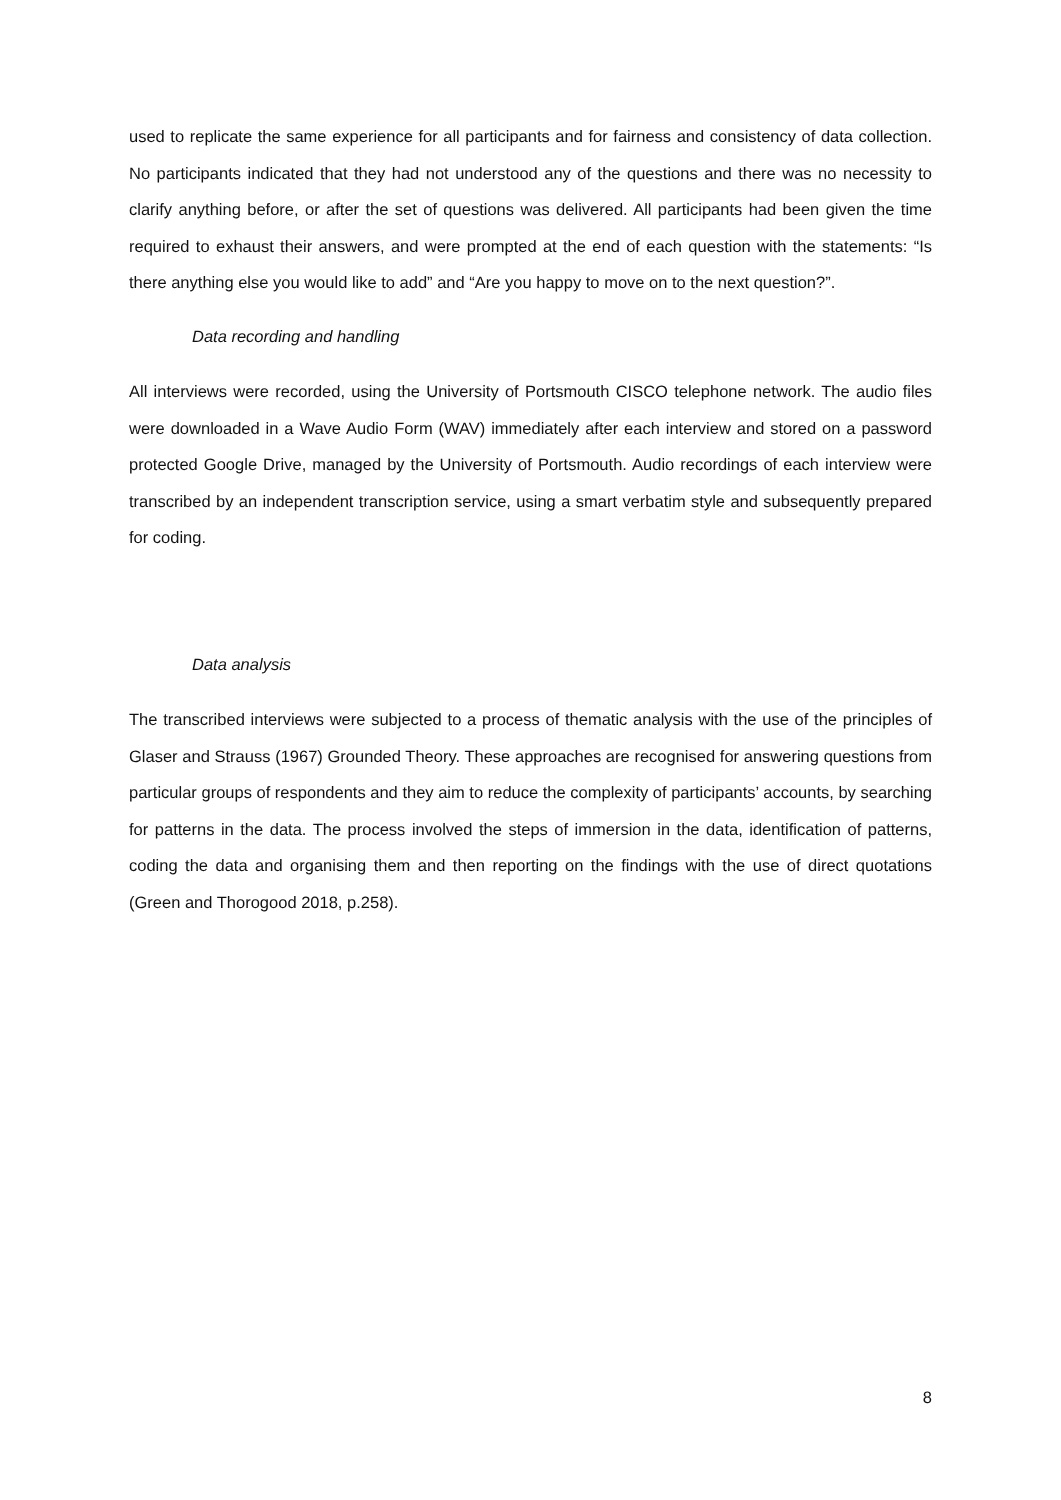used to replicate the same experience for all participants and for fairness and consistency of data collection. No participants indicated that they had not understood any of the questions and there was no necessity to clarify anything before, or after the set of questions was delivered. All participants had been given the time required to exhaust their answers, and were prompted at the end of each question with the statements: “Is there anything else you would like to add” and “Are you happy to move on to the next question?”.
Data recording and handling
All interviews were recorded, using the University of Portsmouth CISCO telephone network. The audio files were downloaded in a Wave Audio Form (WAV) immediately after each interview and stored on a password protected Google Drive, managed by the University of Portsmouth. Audio recordings of each interview were transcribed by an independent transcription service, using a smart verbatim style and subsequently prepared for coding.
Data analysis
The transcribed interviews were subjected to a process of thematic analysis with the use of the principles of Glaser and Strauss (1967) Grounded Theory. These approaches are recognised for answering questions from particular groups of respondents and they aim to reduce the complexity of participants’ accounts, by searching for patterns in the data. The process involved the steps of immersion in the data, identification of patterns, coding the data and organising them and then reporting on the findings with the use of direct quotations (Green and Thorogood 2018, p.258).
8